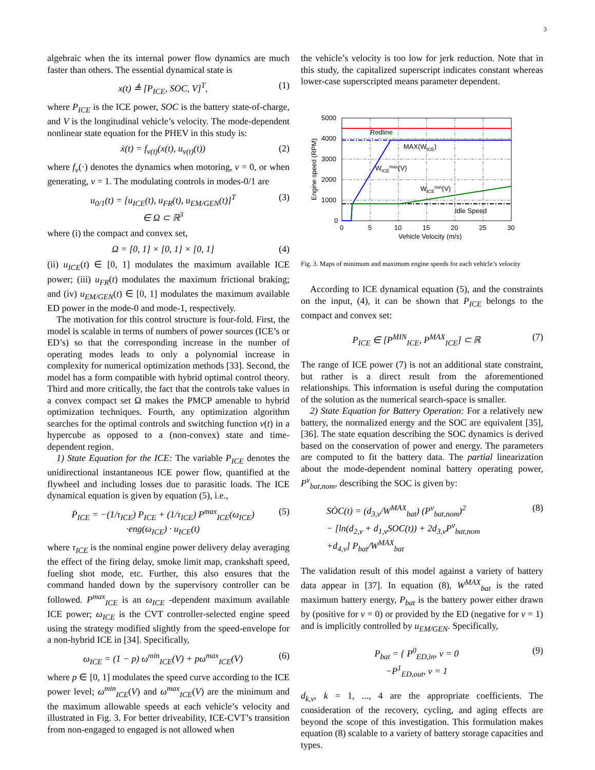3
algebraic when the its internal power flow dynamics are much faster than others. The essential dynamical state is
x(t) ≜ [P<sub>ICE</sub>, SOC, V]<sup>T</sup>, (1)
where P<sub>ICE</sub> is the ICE power, SOC is the battery state-of-charge, and V is the longitudinal vehicle’s velocity. The mode-dependent nonlinear state equation for the PHEV in this study is:
ẋ(t) = f<sub>v(t)</sub>(x(t), u<sub>v(t)</sub>(t)) (2)
where f<sub>v</sub>(·) denotes the dynamics when motoring, v = 0, or when generating, v = 1. The modulating controls in modes-0/1 are
u<sub>0/1</sub>(t) = [u<sub>ICE</sub>(t), u<sub>FR</sub>(t), u<sub>EM/GEN</sub>(t)]<sup>T</sup>
∈ Ω ⊂ ℝ<sup>3</sup> (3)
where (i) the compact and convex set,
Ω = [0, 1] × [0, 1] × [0, 1] (4)
(ii) u<sub>ICE</sub>(t) ∈ [0, 1] modulates the maximum available ICE power; (iii) u<sub>FR</sub>(t) modulates the maximum frictional braking; and (iv) u<sub>EM/GEN</sub>(t) ∈ [0, 1] modulates the maximum available ED power in the mode-0 and mode-1, respectively.
The motivation for this control structure is four-fold. First, the model is scalable in terms of numbers of power sources (ICE’s or ED’s) so that the corresponding increase in the number of operating modes leads to only a polynomial increase in complexity for numerical optimization methods [33]. Second, the model has a form compatible with hybrid optimal control theory. Third and more critically, the fact that the controls take values in a convex compact set Ω makes the PMCP amenable to hybrid optimization techniques. Fourth, any optimization algorithm searches for the optimal controls and switching function v(t) in a hypercube as opposed to a (non-convex) state and time-dependent region.
1) State Equation for the ICE: The variable P<sub>ICE</sub> denotes the unidirectional instantaneous ICE power flow, quantified at the flywheel and including losses due to parasitic loads. The ICE dynamical equation is given by equation (5), i.e.,
Ṗ<sub>ICE</sub> = −(1/τ<sub>ICE</sub>) P<sub>ICE</sub> + (1/τ<sub>ICE</sub>) P<sup>max</sup><sub>ICE</sub>(ω<sub>ICE</sub>)
·eng(ω<sub>ICE</sub>) · u<sub>ICE</sub>(t) (5)
where τ<sub>ICE</sub> is the nominal engine power delivery delay averaging the effect of the firing delay, smoke limit map, crankshaft speed, fueling shot mode, etc. Further, this also ensures that the command handed down by the supervisory controller can be followed. P<sup>max</sup><sub>ICE</sub> is an ω<sub>ICE</sub> -dependent maximum available ICE power; ω<sub>ICE</sub> is the CVT controller-selected engine speed using the strategy modified slightly from the speed-envelope for a non-hybrid ICE in [34]. Specifically,
ω<sub>ICE</sub> = (1 − p) ω<sup>min</sup><sub>ICE</sub>(V) + pω<sup>max</sup><sub>ICE</sub>(V) (6)
where p ∈ [0, 1] modulates the speed curve according to the ICE power level; ω<sup>min</sup><sub>ICE</sub>(V) and ω<sup>max</sup><sub>ICE</sub>(V) are the minimum and the maximum allowable speeds at each vehicle’s velocity and illustrated in Fig. 3. For better driveability, ICE-CVT’s transition from non-engaged to engaged is not allowed when
the vehicle’s velocity is too low for jerk reduction. Note that in this study, the capitalized superscript indicates constant whereas lower-case superscripted means parameter dependent.
Redline
MAX(WICE)
WICEmax(V)
WICEmin(V)
Idle Speed
5000
4000
3000
2000
1000
0
0
5
10
15
20
25
30
Vehicle Velocity (m/s)
Engine speed (RPM)
Fig. 3. Maps of minimum and maximum engine speeds for each vehicle’s velocity
According to ICE dynamical equation (5), and the constraints on the input, (4), it can be shown that P<sub>ICE</sub> belongs to the compact and convex set:
P<sub>ICE</sub> ∈ [P<sup>MIN</sup><sub>ICE</sub>, P<sup>MAX</sup><sub>ICE</sub>] ⊂ ℝ (7)
The range of ICE power (7) is not an additional state constraint, but rather is a direct result from the aforementioned relationships. This information is useful during the computation of the solution as the numerical search-space is smaller.
2) State Equation for Battery Operation: For a relatively new battery, the normalized energy and the SOC are equivalent [35], [36]. The state equation describing the SOC dynamics is derived based on the conservation of power and energy. The parameters are computed to fit the battery data. The partial linearization about the mode-dependent nominal battery operating power, P<sup>v</sup><sub>bat,nom</sub>, describing the SOC is given by:
SȮC(t) = (d<sub>3,v</sub>/W<sup>MAX</sup><sub>bat</sub>) (P<sup>v</sup><sub>bat,nom</sub>)<sup>2</sup>
− [ln(d<sub>2,v</sub> + d<sub>1,v</sub>SOC(t)) + 2d<sub>3,v</sub>P<sup>v</sup><sub>bat,nom</sub>
+d<sub>4,v</sub>] P<sub>bat</sub>/W<sup>MAX</sup><sub>bat</sub> (8)
The validation result of this model against a variety of battery data appear in [37]. In equation (8), W<sup>MAX</sup><sub>bat</sub> is the rated maximum battery energy, P<sub>bat</sub> is the battery power either drawn by (positive for v = 0) or provided by the ED (negative for v = 1) and is implicitly controlled by u<sub>EM/GEN</sub>. Specifically,
P<sub>bat</sub> = { P<sup>0</sup><sub>ED,in</sub>, v = 0
−P<sup>1</sup><sub>ED,out</sub>, v = 1 (9)
d<sub>k,v</sub>, k = 1, ..., 4 are the appropriate coefficients. The consideration of the recovery, cycling, and aging effects are beyond the scope of this investigation. This formulation makes equation (8) scalable to a variety of battery storage capacities and types.